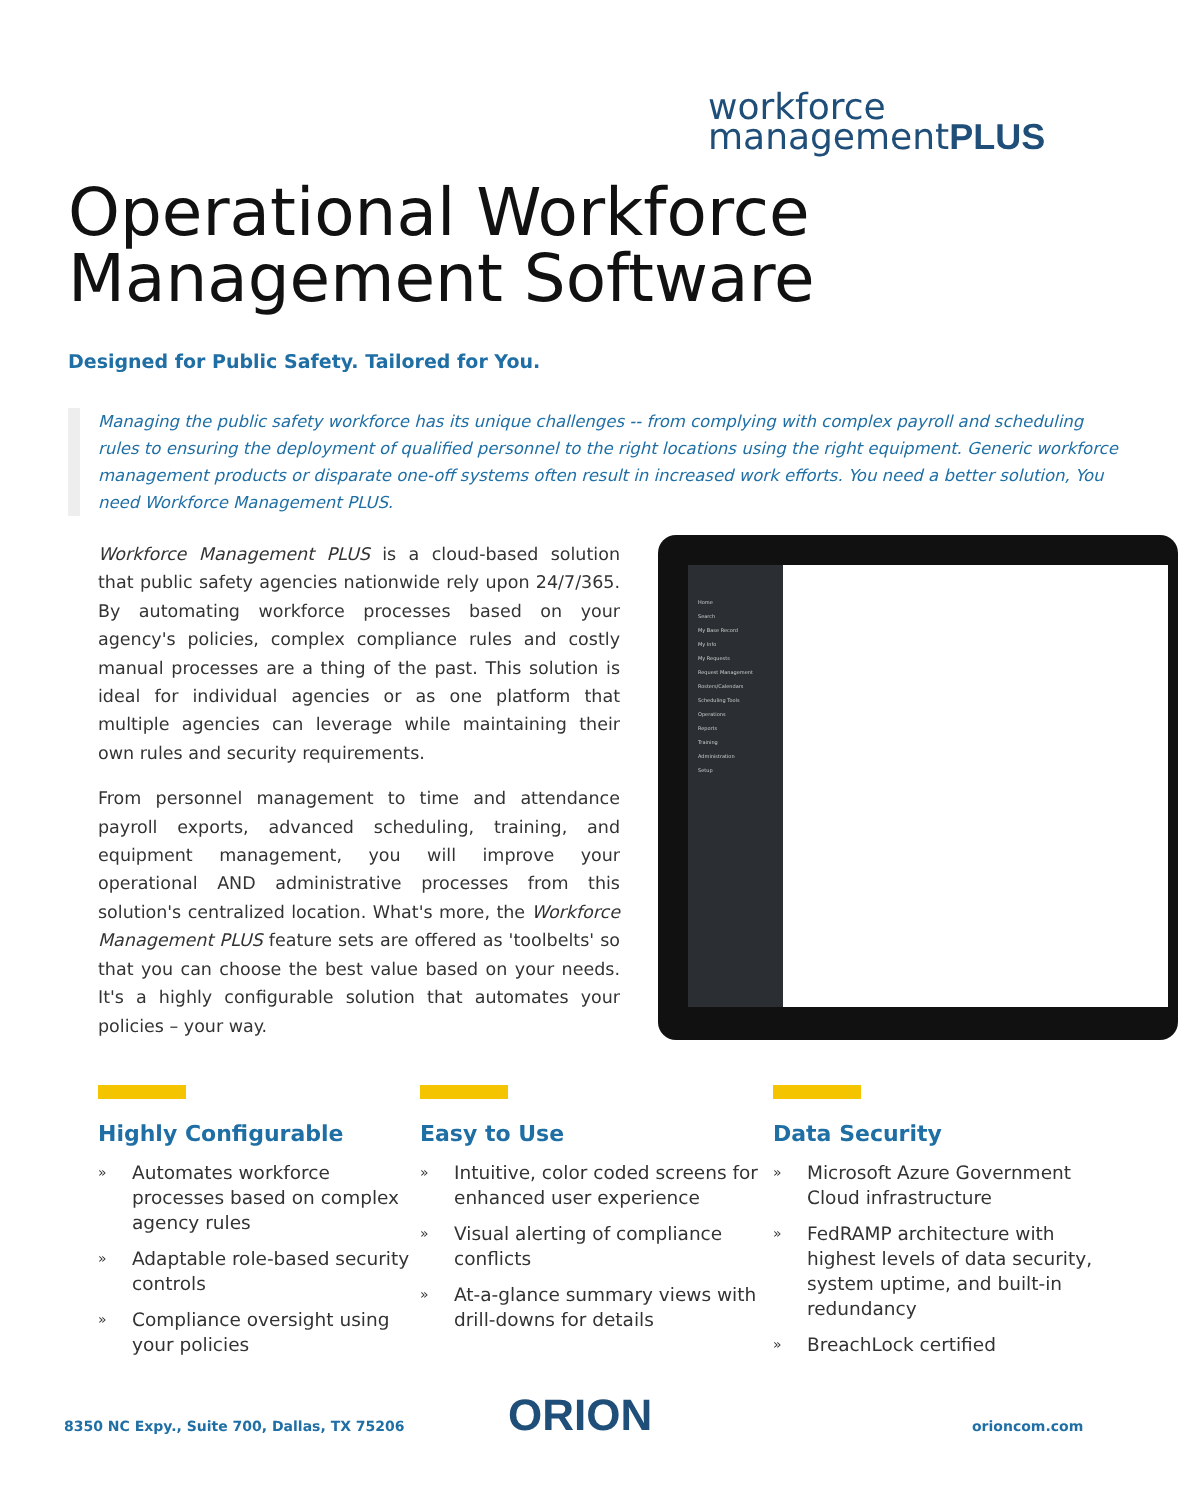workforce
managementPLUS
Operational Workforce
Management Software
Designed for Public Safety. Tailored for You.
Managing the public safety workforce has its unique challenges -- from complying with complex payroll and scheduling rules to ensuring the deployment of qualified personnel to the right locations using the right equipment. Generic workforce management products or disparate one-off systems often result in increased work efforts. You need a better solution, You need Workforce Management PLUS.
Workforce Management PLUS is a cloud-based solution that public safety agencies nationwide rely upon 24/7/365. By automating workforce processes based on your agency's policies, complex compliance rules and costly manual processes are a thing of the past. This solution is ideal for individual agencies or as one platform that multiple agencies can leverage while maintaining their own rules and security requirements.
From personnel management to time and attendance payroll exports, advanced scheduling, training, and equipment management, you will improve your operational AND administrative processes from this solution's centralized location. What's more, the Workforce Management PLUS feature sets are offered as 'toolbelts' so that you can choose the best value based on your needs. It's a highly configurable solution that automates your policies – your way.
Home
Search
My Base Record
My Info
My Requests
Request Management
Rosters/Calendars
Scheduling Tools
Operations
Reports
Training
Administration
Setup
Highly Configurable
» Automates workforce processes based on complex agency rules
» Adaptable role-based security controls
» Compliance oversight using your policies
Easy to Use
» Intuitive, color coded screens for enhanced user experience
» Visual alerting of compliance conflicts
» At-a-glance summary views with drill-downs for details
Data Security
» Microsoft Azure Government Cloud infrastructure
» FedRAMP architecture with highest levels of data security, system uptime, and built-in redundancy
» BreachLock certified
8350 NC Expy., Suite 700, Dallas, TX 75206
ORION orioncom.com